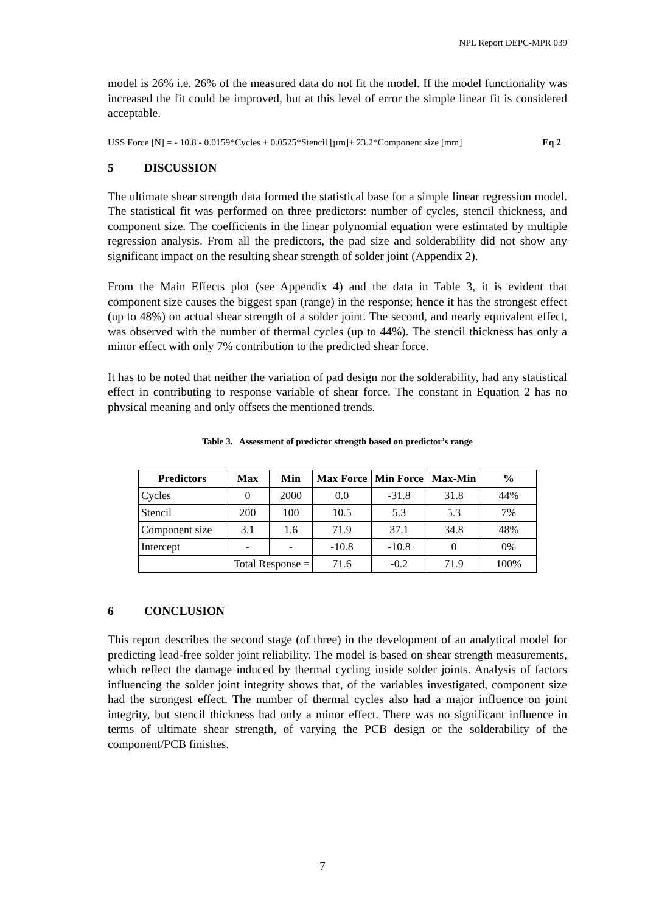NPL Report DEPC-MPR 039
model is 26% i.e. 26% of the measured data do not fit the model. If the model functionality was increased the fit could be improved, but at this level of error the simple linear fit is considered acceptable.
USS Force [N] = - 10.8 - 0.0159*Cycles + 0.0525*Stencil [µm]+ 23.2*Component size [mm] Eq 2
5 DISCUSSION
The ultimate shear strength data formed the statistical base for a simple linear regression model. The statistical fit was performed on three predictors: number of cycles, stencil thickness, and component size. The coefficients in the linear polynomial equation were estimated by multiple regression analysis. From all the predictors, the pad size and solderability did not show any significant impact on the resulting shear strength of solder joint (Appendix 2).
From the Main Effects plot (see Appendix 4) and the data in Table 3, it is evident that component size causes the biggest span (range) in the response; hence it has the strongest effect (up to 48%) on actual shear strength of a solder joint. The second, and nearly equivalent effect, was observed with the number of thermal cycles (up to 44%). The stencil thickness has only a minor effect with only 7% contribution to the predicted shear force.
It has to be noted that neither the variation of pad design nor the solderability, had any statistical effect in contributing to response variable of shear force. The constant in Equation 2 has no physical meaning and only offsets the mentioned trends.
Table 3. Assessment of predictor strength based on predictor’s range
| Predictors | Max | Min | Max Force | Min Force | Max-Min | % |
| --- | --- | --- | --- | --- | --- | --- |
| Cycles | 0 | 2000 | 0.0 | -31.8 | 31.8 | 44% |
| Stencil | 200 | 100 | 10.5 | 5.3 | 5.3 | 7% |
| Component size | 3.1 | 1.6 | 71.9 | 37.1 | 34.8 | 48% |
| Intercept | - | - | -10.8 | -10.8 | 0 | 0% |
| Total Response = | | | 71.6 | -0.2 | 71.9 | 100% |
6 CONCLUSION
This report describes the second stage (of three) in the development of an analytical model for predicting lead-free solder joint reliability. The model is based on shear strength measurements, which reflect the damage induced by thermal cycling inside solder joints. Analysis of factors influencing the solder joint integrity shows that, of the variables investigated, component size had the strongest effect. The number of thermal cycles also had a major influence on joint integrity, but stencil thickness had only a minor effect. There was no significant influence in terms of ultimate shear strength, of varying the PCB design or the solderability of the component/PCB finishes.
7